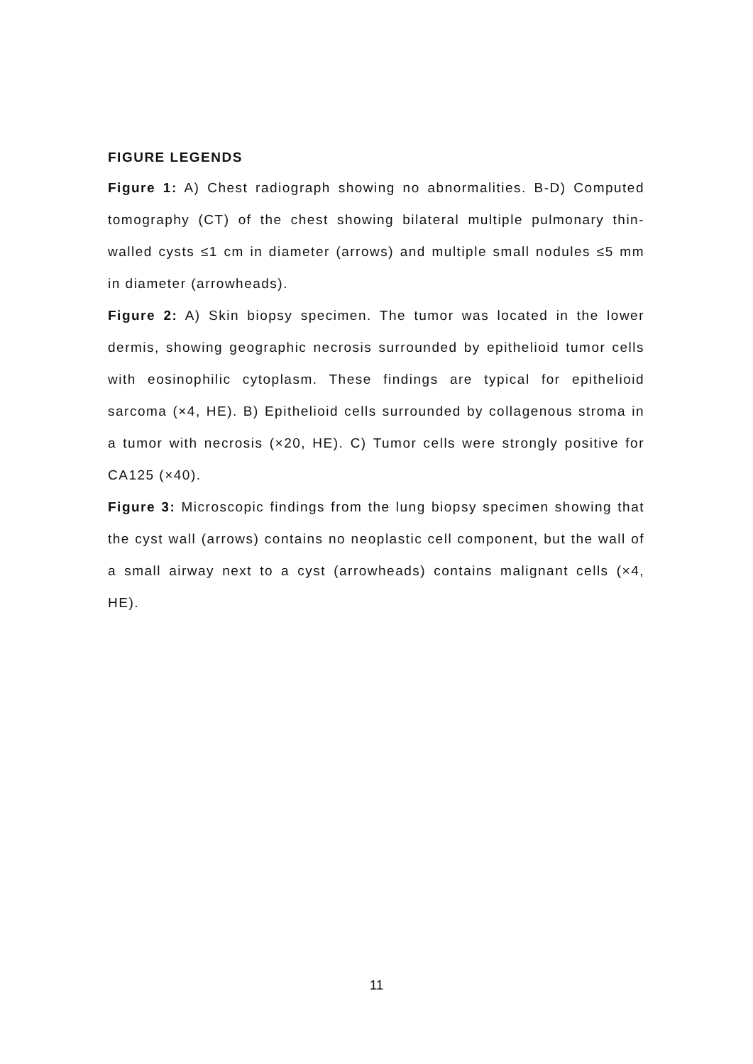FIGURE LEGENDS
Figure 1: A) Chest radiograph showing no abnormalities. B-D) Computed tomography (CT) of the chest showing bilateral multiple pulmonary thin-walled cysts ≤1 cm in diameter (arrows) and multiple small nodules ≤5 mm in diameter (arrowheads).
Figure 2: A) Skin biopsy specimen. The tumor was located in the lower dermis, showing geographic necrosis surrounded by epithelioid tumor cells with eosinophilic cytoplasm. These findings are typical for epithelioid sarcoma (×4, HE). B) Epithelioid cells surrounded by collagenous stroma in a tumor with necrosis (×20, HE). C) Tumor cells were strongly positive for CA125 (×40).
Figure 3: Microscopic findings from the lung biopsy specimen showing that the cyst wall (arrows) contains no neoplastic cell component, but the wall of a small airway next to a cyst (arrowheads) contains malignant cells (×4, HE).
11